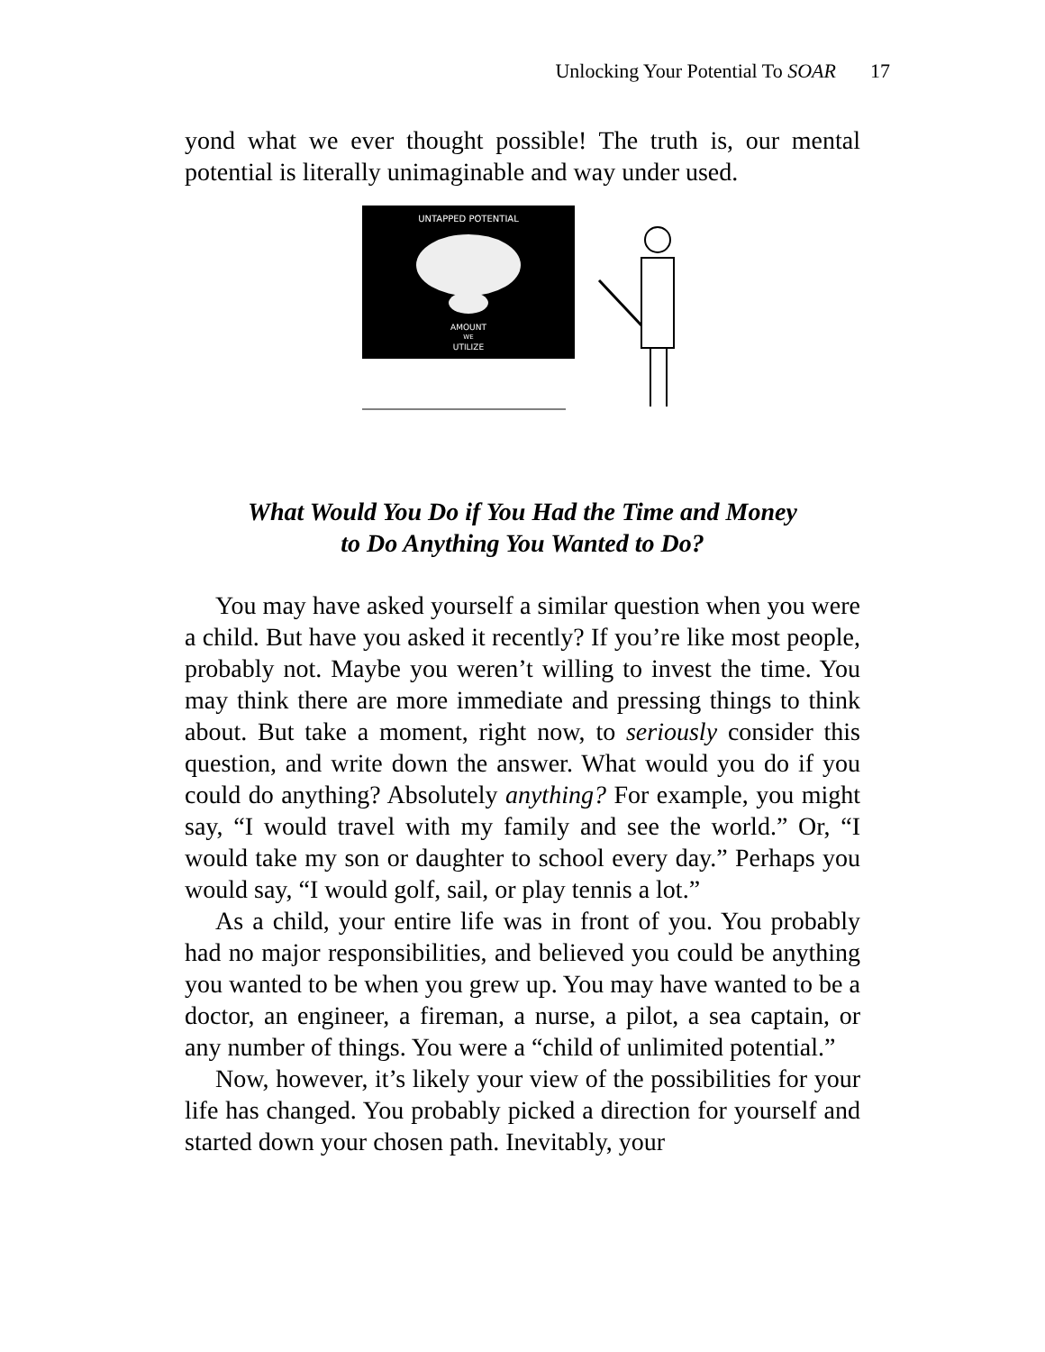Unlocking Your Potential To SOAR 17
yond what we ever thought possible! The truth is, our mental potential is literally unimaginable and way under used.
UNTAPPED POTENTIAL
AMOUNT
WE
UTILIZE
What Would You Do if You Had the Time and Money
to Do Anything You Wanted to Do?
You may have asked yourself a similar question when you were a child. But have you asked it recently? If you’re like most people, probably not. Maybe you weren’t willing to invest the time. You may think there are more immediate and pressing things to think about. But take a moment, right now, to seriously consider this question, and write down the answer. What would you do if you could do anything? Absolutely anything? For example, you might say, “I would travel with my family and see the world.” Or, “I would take my son or daughter to school every day.” Perhaps you would say, “I would golf, sail, or play tennis a lot.”
As a child, your entire life was in front of you. You probably had no major responsibilities, and believed you could be anything you wanted to be when you grew up. You may have wanted to be a doctor, an engineer, a fireman, a nurse, a pilot, a sea captain, or any number of things. You were a “child of unlimited potential.”
Now, however, it’s likely your view of the possibilities for your life has changed. You probably picked a direction for yourself and started down your chosen path. Inevitably, your